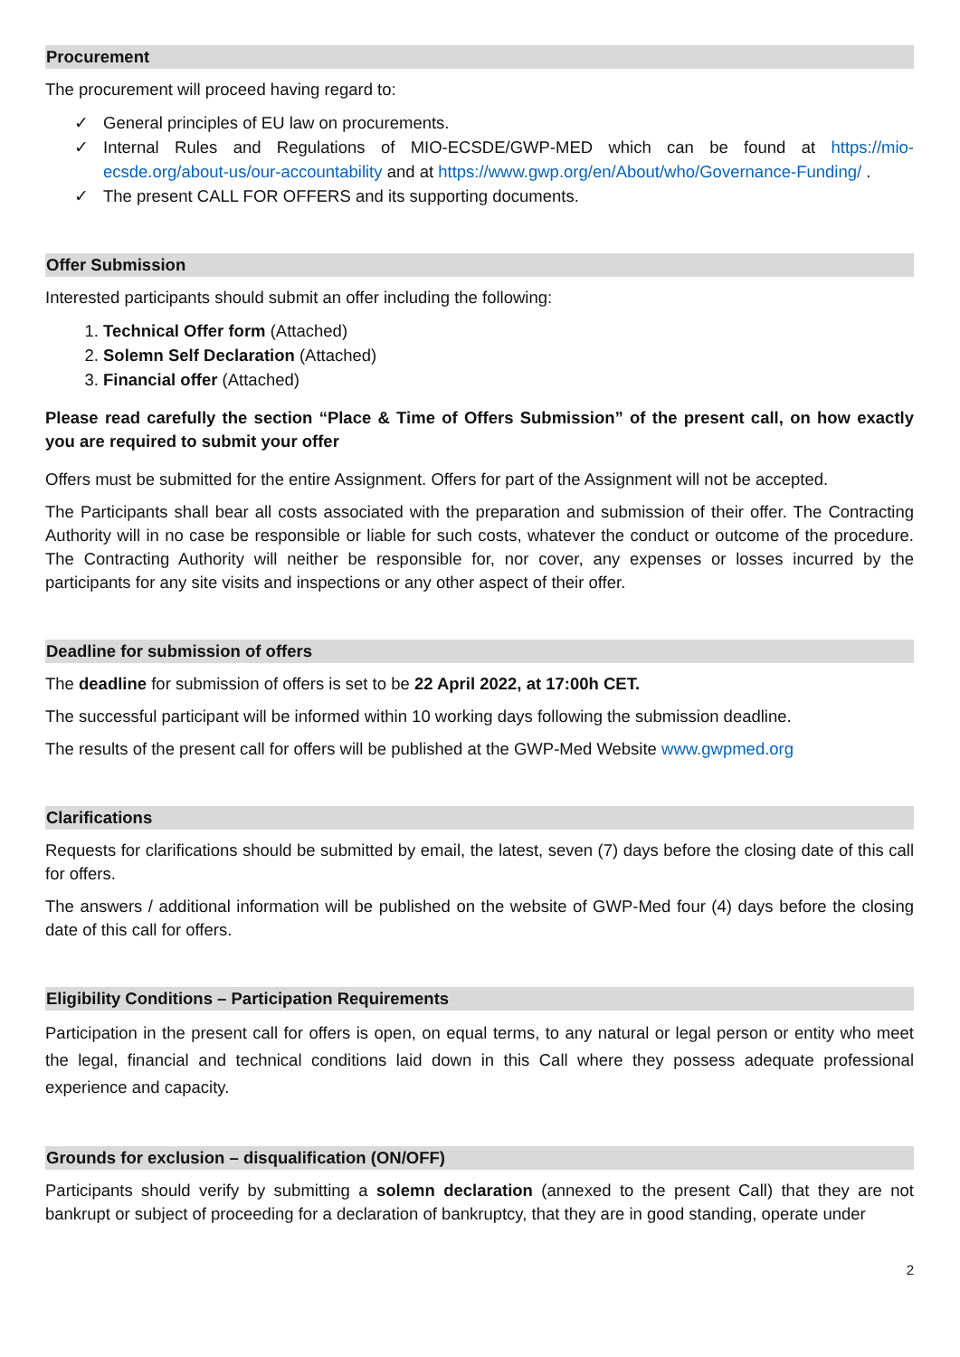Procurement
The procurement will proceed having regard to:
✓ General principles of EU law on procurements.
✓ Internal Rules and Regulations of MIO-ECSDE/GWP-MED which can be found at https://mio-ecsde.org/about-us/our-accountability and at https://www.gwp.org/en/About/who/Governance-Funding/ .
✓ The present CALL FOR OFFERS and its supporting documents.
Offer Submission
Interested participants should submit an offer including the following:
1. Technical Offer form (Attached)
2. Solemn Self Declaration (Attached)
3. Financial offer (Attached)
Please read carefully the section “Place & Time of Offers Submission” of the present call, on how exactly you are required to submit your offer
Offers must be submitted for the entire Assignment. Offers for part of the Assignment will not be accepted.
The Participants shall bear all costs associated with the preparation and submission of their offer. The Contracting Authority will in no case be responsible or liable for such costs, whatever the conduct or outcome of the procedure. The Contracting Authority will neither be responsible for, nor cover, any expenses or losses incurred by the participants for any site visits and inspections or any other aspect of their offer.
Deadline for submission of offers
The deadline for submission of offers is set to be 22 April 2022, at 17:00h CET.
The successful participant will be informed within 10 working days following the submission deadline.
The results of the present call for offers will be published at the GWP-Med Website www.gwpmed.org
Clarifications
Requests for clarifications should be submitted by email, the latest, seven (7) days before the closing date of this call for offers.
The answers / additional information will be published on the website of GWP-Med four (4) days before the closing date of this call for offers.
Eligibility Conditions – Participation Requirements
Participation in the present call for offers is open, on equal terms, to any natural or legal person or entity who meet the legal, financial and technical conditions laid down in this Call where they possess adequate professional experience and capacity.
Grounds for exclusion – disqualification (ON/OFF)
Participants should verify by submitting a solemn declaration (annexed to the present Call) that they are not bankrupt or subject of proceeding for a declaration of bankruptcy, that they are in good standing, operate under
2